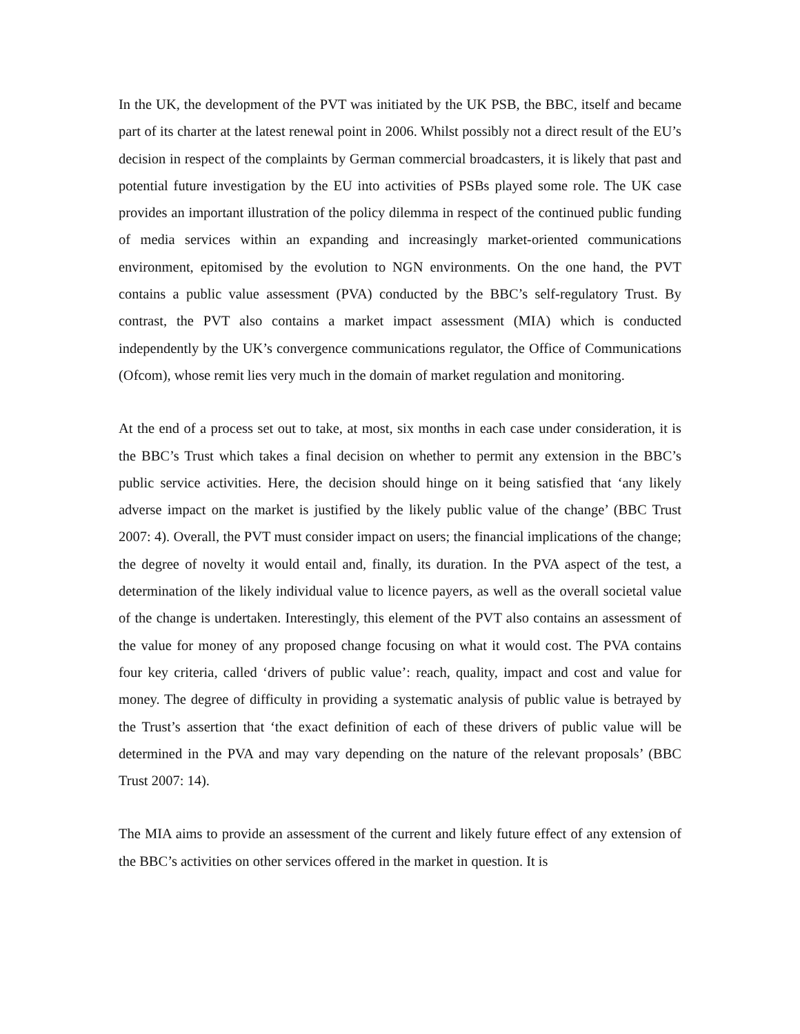In the UK, the development of the PVT was initiated by the UK PSB, the BBC, itself and became part of its charter at the latest renewal point in 2006. Whilst possibly not a direct result of the EU’s decision in respect of the complaints by German commercial broadcasters, it is likely that past and potential future investigation by the EU into activities of PSBs played some role. The UK case provides an important illustration of the policy dilemma in respect of the continued public funding of media services within an expanding and increasingly market-oriented communications environment, epitomised by the evolution to NGN environments. On the one hand, the PVT contains a public value assessment (PVA) conducted by the BBC’s self-regulatory Trust. By contrast, the PVT also contains a market impact assessment (MIA) which is conducted independently by the UK’s convergence communications regulator, the Office of Communications (Ofcom), whose remit lies very much in the domain of market regulation and monitoring.
At the end of a process set out to take, at most, six months in each case under consideration, it is the BBC’s Trust which takes a final decision on whether to permit any extension in the BBC’s public service activities. Here, the decision should hinge on it being satisfied that ‘any likely adverse impact on the market is justified by the likely public value of the change’ (BBC Trust 2007: 4). Overall, the PVT must consider impact on users; the financial implications of the change; the degree of novelty it would entail and, finally, its duration. In the PVA aspect of the test, a determination of the likely individual value to licence payers, as well as the overall societal value of the change is undertaken. Interestingly, this element of the PVT also contains an assessment of the value for money of any proposed change focusing on what it would cost. The PVA contains four key criteria, called ‘drivers of public value’: reach, quality, impact and cost and value for money. The degree of difficulty in providing a systematic analysis of public value is betrayed by the Trust’s assertion that ‘the exact definition of each of these drivers of public value will be determined in the PVA and may vary depending on the nature of the relevant proposals’ (BBC Trust 2007: 14).
The MIA aims to provide an assessment of the current and likely future effect of any extension of the BBC’s activities on other services offered in the market in question. It is